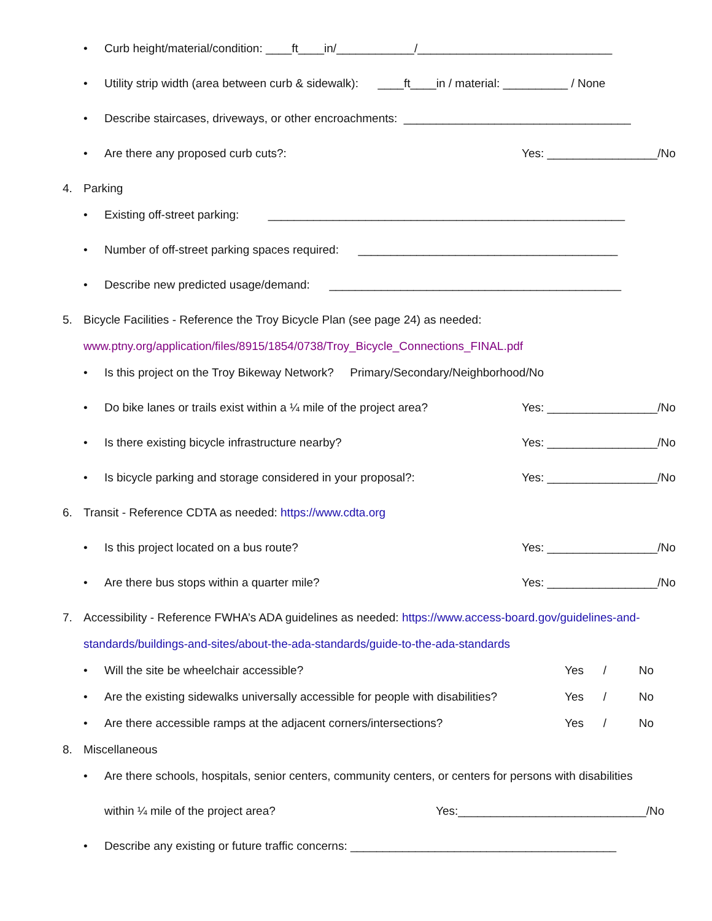• Curb height/material/condition: ____ft____in/____________/______________________________
• Utility strip width (area between curb & sidewalk): ____ft____in / material: __________ / None
• Describe staircases, driveways, or other encroachments: ___________________________________
• Are there any proposed curb cuts?: Yes: _________________/No
4. Parking
• Existing off-street parking: _______________________________________________________
• Number of off-street parking spaces required: ________________________________________
• Describe new predicted usage/demand: _____________________________________________
5. Bicycle Facilities - Reference the Troy Bicycle Plan (see page 24) as needed:
www.ptny.org/application/files/8915/1854/0738/Troy_Bicycle_Connections_FINAL.pdf
• Is this project on the Troy Bikeway Network? Primary/Secondary/Neighborhood/No
• Do bike lanes or trails exist within a ¼ mile of the project area? Yes: _________________/No
• Is there existing bicycle infrastructure nearby? Yes: _________________/No
• Is bicycle parking and storage considered in your proposal?: Yes: _________________/No
6. Transit - Reference CDTA as needed: https://www.cdta.org
• Is this project located on a bus route? Yes: _________________/No
• Are there bus stops within a quarter mile? Yes: _________________/No
7. Accessibility - Reference FWHA’s ADA guidelines as needed: https://www.access-board.gov/guidelines-and-
standards/buildings-and-sites/about-the-ada-standards/guide-to-the-ada-standards
• Will the site be wheelchair accessible? Yes / No
• Are the existing sidewalks universally accessible for people with disabilities? Yes / No
• Are there accessible ramps at the adjacent corners/intersections? Yes / No
8. Miscellaneous
• Are there schools, hospitals, senior centers, community centers, or centers for persons with disabilities
within ¼ mile of the project area? Yes:_____________________________/No
• Describe any existing or future traffic concerns: _________________________________________